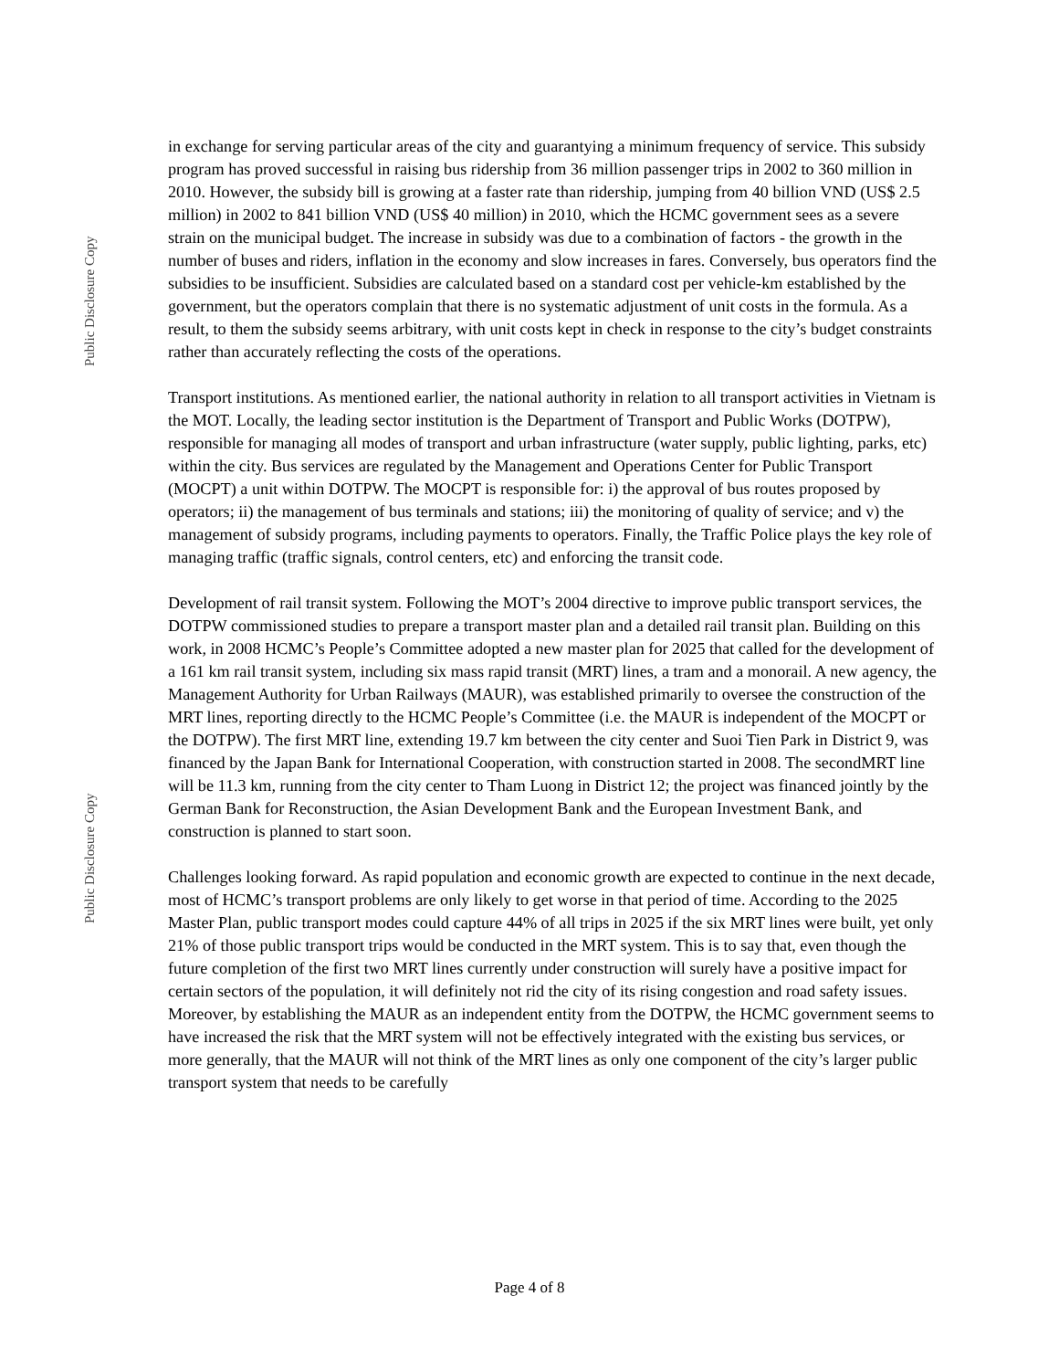Public Disclosure Copy
Public Disclosure Copy
in exchange for serving particular areas of the city and guarantying a minimum frequency of service. This subsidy program has proved successful in raising bus ridership from 36 million passenger trips in 2002 to 360 million in 2010. However, the subsidy bill is growing at a faster rate than ridership, jumping from 40 billion VND (US$ 2.5 million) in 2002 to 841 billion VND (US$ 40 million) in 2010, which the HCMC government sees as a severe strain on the municipal budget. The increase in subsidy was due to a combination of factors - the growth in the number of buses and riders, inflation in the economy and slow increases in fares. Conversely, bus operators find the subsidies to be insufficient. Subsidies are calculated based on a standard cost per vehicle-km established by the government, but the operators complain that there is no systematic adjustment of unit costs in the formula. As a result, to them the subsidy seems arbitrary, with unit costs kept in check in response to the city’s budget constraints rather than accurately reflecting the costs of the operations.
Transport institutions. As mentioned earlier, the national authority in relation to all transport activities in Vietnam is the MOT. Locally, the leading sector institution is the Department of Transport and Public Works (DOTPW), responsible for managing all modes of transport and urban infrastructure (water supply, public lighting, parks, etc) within the city. Bus services are regulated by the Management and Operations Center for Public Transport (MOCPT) a unit within DOTPW. The MOCPT is responsible for: i) the approval of bus routes proposed by operators; ii) the management of bus terminals and stations; iii) the monitoring of quality of service; and v) the management of subsidy programs, including payments to operators. Finally, the Traffic Police plays the key role of managing traffic (traffic signals, control centers, etc) and enforcing the transit code.
Development of rail transit system. Following the MOT’s 2004 directive to improve public transport services, the DOTPW commissioned studies to prepare a transport master plan and a detailed rail transit plan. Building on this work, in 2008 HCMC’s People’s Committee adopted a new master plan for 2025 that called for the development of a 161 km rail transit system, including six mass rapid transit (MRT) lines, a tram and a monorail. A new agency, the Management Authority for Urban Railways (MAUR), was established primarily to oversee the construction of the MRT lines, reporting directly to the HCMC People’s Committee (i.e. the MAUR is independent of the MOCPT or the DOTPW). The first MRT line, extending 19.7 km between the city center and Suoi Tien Park in District 9, was financed by the Japan Bank for International Cooperation, with construction started in 2008. The secondMRT line will be 11.3 km, running from the city center to Tham Luong in District 12; the project was financed jointly by the German Bank for Reconstruction, the Asian Development Bank and the European Investment Bank, and construction is planned to start soon.
Challenges looking forward. As rapid population and economic growth are expected to continue in the next decade, most of HCMC’s transport problems are only likely to get worse in that period of time. According to the 2025 Master Plan, public transport modes could capture 44% of all trips in 2025 if the six MRT lines were built, yet only 21% of those public transport trips would be conducted in the MRT system. This is to say that, even though the future completion of the first two MRT lines currently under construction will surely have a positive impact for certain sectors of the population, it will definitely not rid the city of its rising congestion and road safety issues. Moreover, by establishing the MAUR as an independent entity from the DOTPW, the HCMC government seems to have increased the risk that the MRT system will not be effectively integrated with the existing bus services, or more generally, that the MAUR will not think of the MRT lines as only one component of the city’s larger public transport system that needs to be carefully
Page 4 of 8